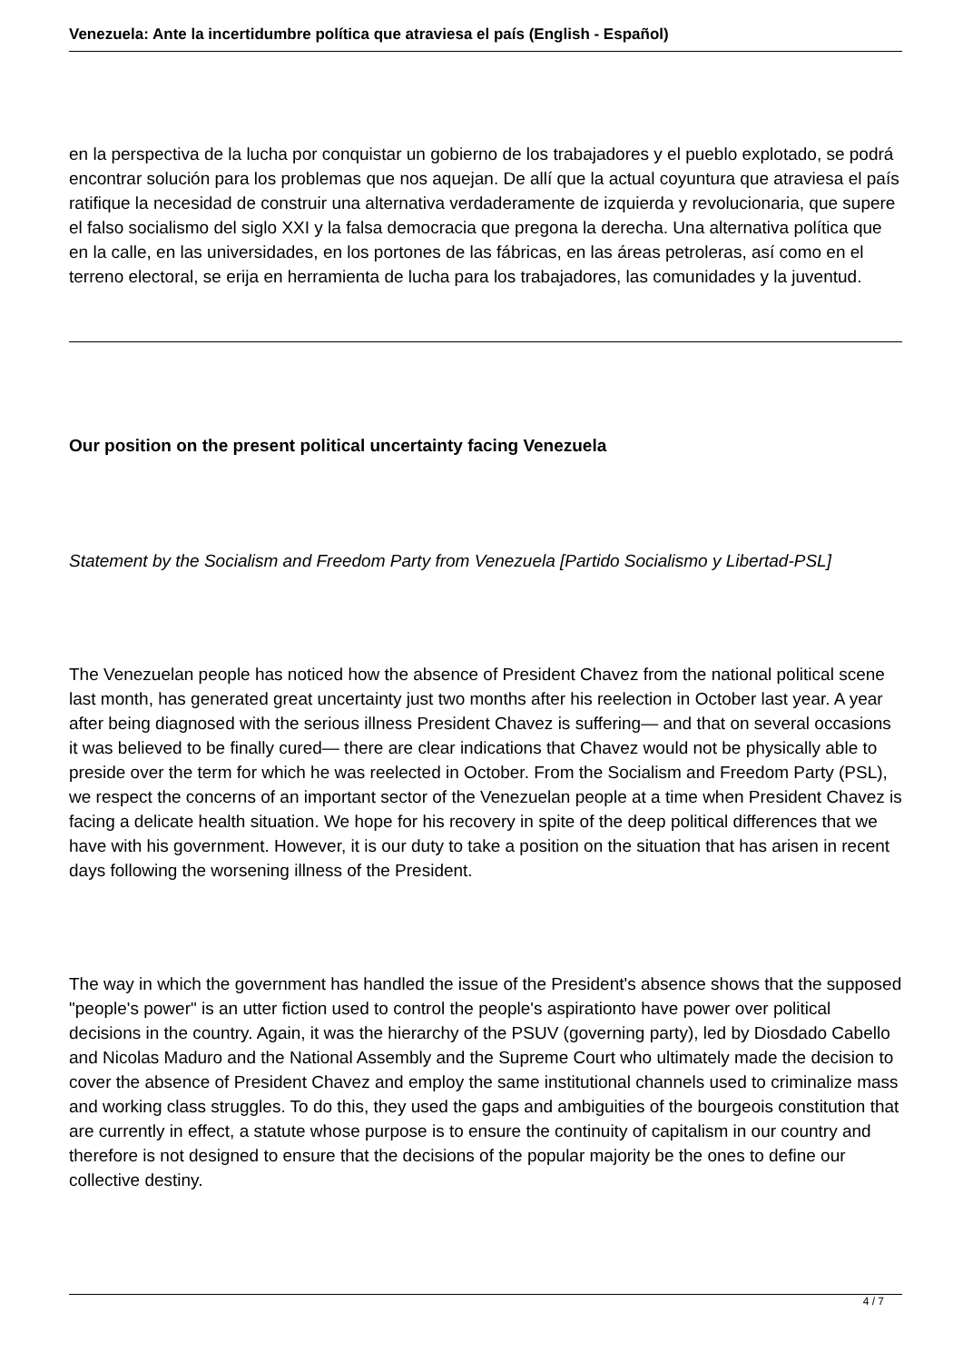Venezuela: Ante la incertidumbre política que atraviesa el país (English - Español)
en la perspectiva de la lucha por conquistar un gobierno de los trabajadores y el pueblo explotado, se podrá encontrar solución para los problemas que nos aquejan. De allí que la actual coyuntura que atraviesa el país ratifique la necesidad de construir una alternativa verdaderamente de izquierda y revolucionaria, que supere el falso socialismo del siglo XXI y la falsa democracia que pregona la derecha. Una alternativa política que en la calle, en las universidades, en los portones de las fábricas, en las áreas petroleras, así como en el terreno electoral, se erija en herramienta de lucha para los trabajadores, las comunidades y la juventud.
Our position on the present political uncertainty facing Venezuela
Statement by the Socialism and Freedom Party from Venezuela [Partido Socialismo y Libertad-PSL]
The Venezuelan people has noticed how the absence of President Chavez from the national political scene last month, has generated great uncertainty just two months after his reelection in October last year. A year after being diagnosed with the serious illness President Chavez is suffering— and that on several occasions it was believed to be finally cured— there are clear indications that Chavez would not be physically able to preside over the term for which he was reelected in October. From the Socialism and Freedom Party (PSL), we respect the concerns of an important sector of the Venezuelan people at a time when President Chavez is facing a delicate health situation. We hope for his recovery in spite of the deep political differences that we have with his government. However, it is our duty to take a position on the situation that has arisen in recent days following the worsening illness of the President.
The way in which the government has handled the issue of the President's absence shows that the supposed "people's power" is an utter fiction used to control the people's aspirationto have power over political decisions in the country. Again, it was the hierarchy of the PSUV (governing party), led by Diosdado Cabello and Nicolas Maduro and the National Assembly and the Supreme Court who ultimately made the decision to cover the absence of President Chavez and employ the same institutional channels used to criminalize mass and working class struggles. To do this, they used the gaps and ambiguities of the bourgeois constitution that are currently in effect, a statute whose purpose is to ensure the continuity of capitalism in our country and therefore is not designed to ensure that the decisions of the popular majority be the ones to define our collective destiny.
4 / 7